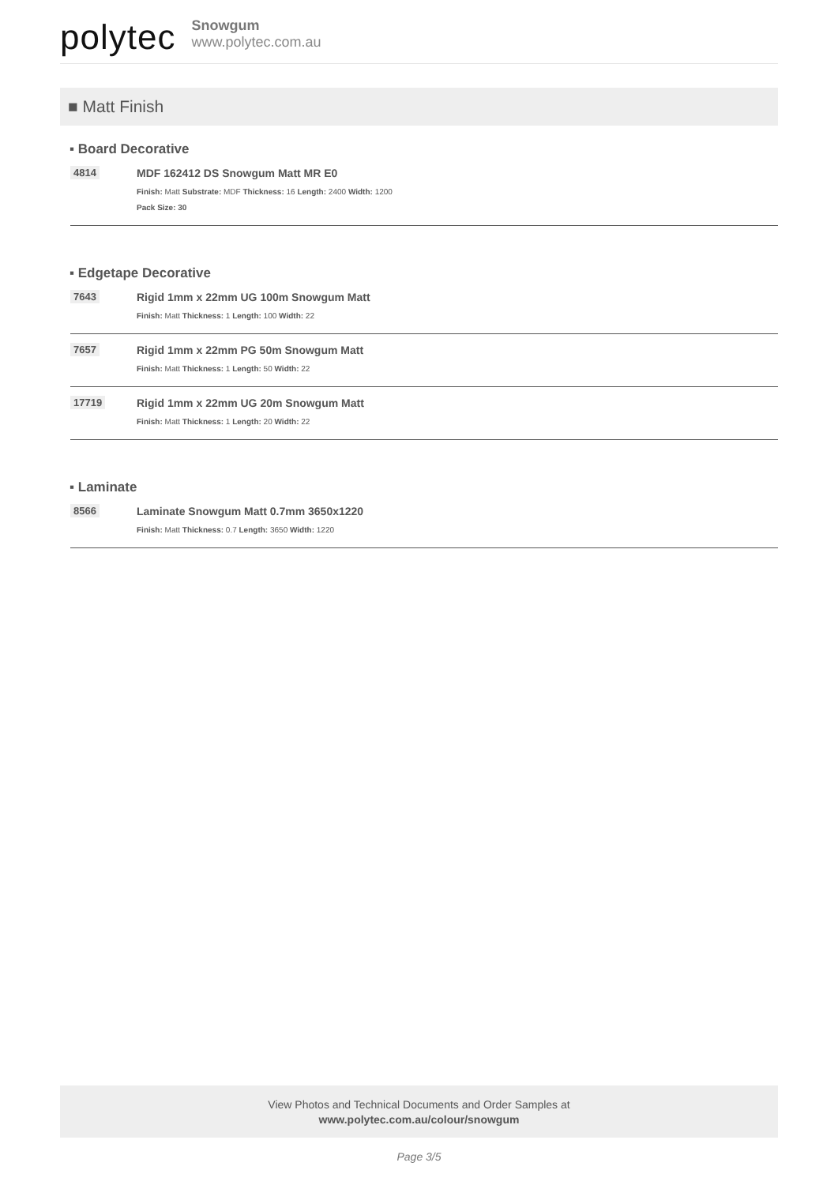polytec
Snowgum
www.polytec.com.au
■ Matt Finish
▪ Board Decorative
4814 MDF 162412 DS Snowgum Matt MR E0
Finish: Matt Substrate: MDF Thickness: 16 Length: 2400 Width: 1200
Pack Size: 30
▪ Edgetape Decorative
7643 Rigid 1mm x 22mm UG 100m Snowgum Matt
Finish: Matt Thickness: 1 Length: 100 Width: 22
7657 Rigid 1mm x 22mm PG 50m Snowgum Matt
Finish: Matt Thickness: 1 Length: 50 Width: 22
17719 Rigid 1mm x 22mm UG 20m Snowgum Matt
Finish: Matt Thickness: 1 Length: 20 Width: 22
▪ Laminate
8566 Laminate Snowgum Matt 0.7mm 3650x1220
Finish: Matt Thickness: 0.7 Length: 3650 Width: 1220
View Photos and Technical Documents and Order Samples at
www.polytec.com.au/colour/snowgum
Page 3/5